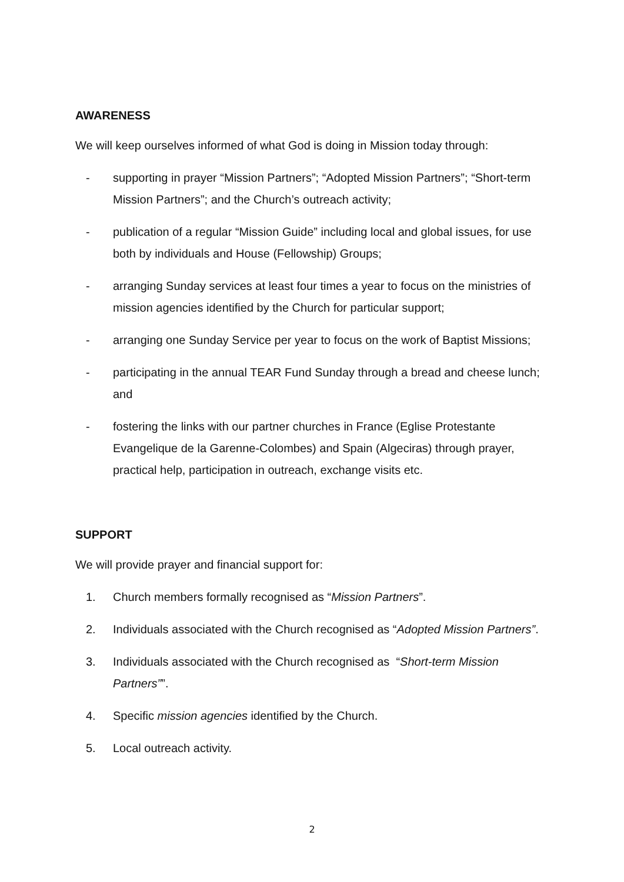AWARENESS
We will keep ourselves informed of what God is doing in Mission today through:
- supporting in prayer “Mission Partners”; “Adopted Mission Partners”; “Short-term Mission Partners”; and the Church’s outreach activity;
- publication of a regular “Mission Guide” including local and global issues, for use both by individuals and House (Fellowship) Groups;
- arranging Sunday services at least four times a year to focus on the ministries of mission agencies identified by the Church for particular support;
- arranging one Sunday Service per year to focus on the work of Baptist Missions;
- participating in the annual TEAR Fund Sunday through a bread and cheese lunch; and
- fostering the links with our partner churches in France (Eglise Protestante Evangelique de la Garenne-Colombes) and Spain (Algeciras) through prayer, practical help, participation in outreach, exchange visits etc.
SUPPORT
We will provide prayer and financial support for:
1. Church members formally recognised as “Mission Partners”.
2. Individuals associated with the Church recognised as “Adopted Mission Partners”.
3. Individuals associated with the Church recognised as “Short-term Mission Partners””.
4. Specific mission agencies identified by the Church.
5. Local outreach activity.
2